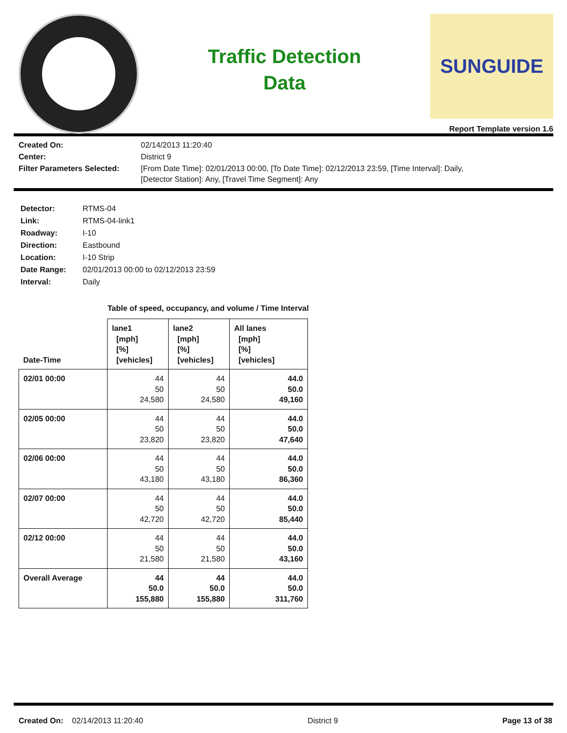Traffic Detection
Data
SUNGUIDE
Report Template version 1.6
| Created On: | 02/14/2013 11:20:40 |
| Center: | District 9 |
| Filter Parameters Selected: | [From Date Time]: 02/01/2013 00:00, [To Date Time]: 02/12/2013 23:59, [Time Interval]: Daily, [Detector Station]: Any, [Travel Time Segment]: Any |
| Detector: | RTMS-04 |
| Link: | RTMS-04-link1 |
| Roadway: | I-10 |
| Direction: | Eastbound |
| Location: | I-10 Strip |
| Date Range: | 02/01/2013 00:00 to 02/12/2013 23:59 |
| Interval: | Daily |
Table of speed, occupancy, and volume / Time Interval
| Date-Time | lane1 [mph] [%] [vehicles] | lane2 [mph] [%] [vehicles] | All lanes [mph] [%] [vehicles] |
| --- | --- | --- | --- |
| 02/01 00:00 | 44 50 24,580 | 44 50 24,580 | 44.0 50.0 49,160 |
| 02/05 00:00 | 44 50 23,820 | 44 50 23,820 | 44.0 50.0 47,640 |
| 02/06 00:00 | 44 50 43,180 | 44 50 43,180 | 44.0 50.0 86,360 |
| 02/07 00:00 | 44 50 42,720 | 44 50 42,720 | 44.0 50.0 85,440 |
| 02/12 00:00 | 44 50 21,580 | 44 50 21,580 | 44.0 50.0 43,160 |
| Overall Average | 44 50.0 155,880 | 44 50.0 155,880 | 44.0 50.0 311,760 |
Created On: 02/14/2013 11:20:40 District 9 Page 13 of 38